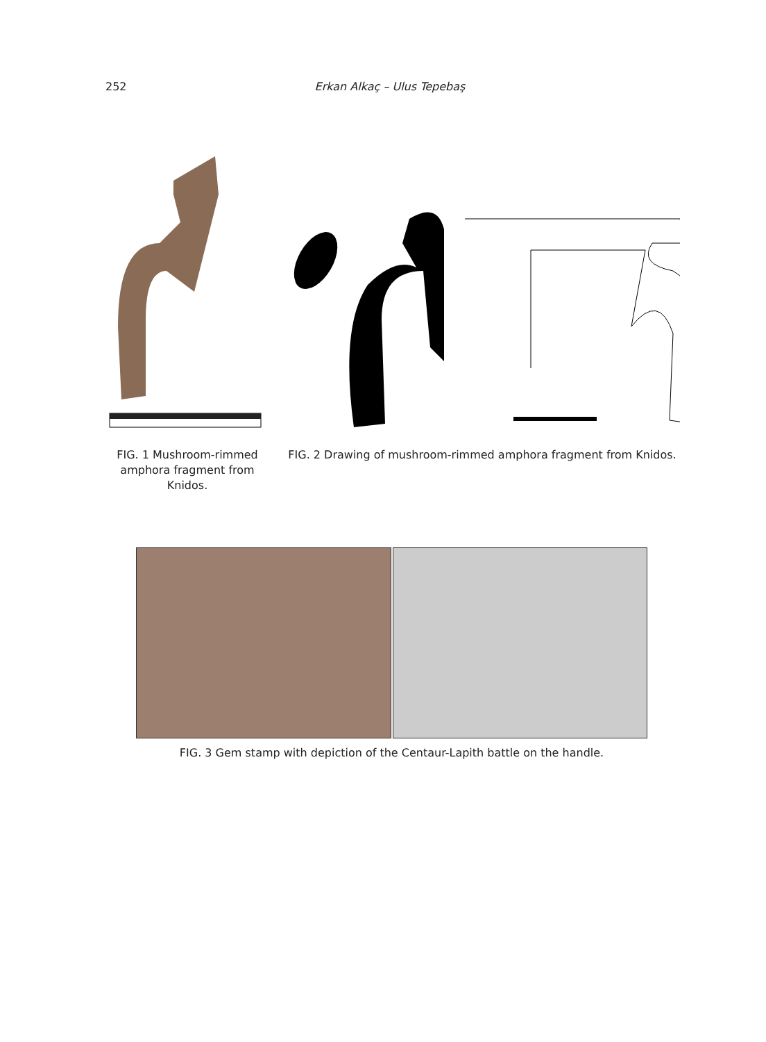252 Erkan Alkaç – Ulus Tepebaş
FIG. 1 Mushroom-rimmed amphora fragment from Knidos.
FIG. 2 Drawing of mushroom-rimmed amphora fragment from Knidos.
FIG. 3 Gem stamp with depiction of the Centaur-Lapith battle on the handle.